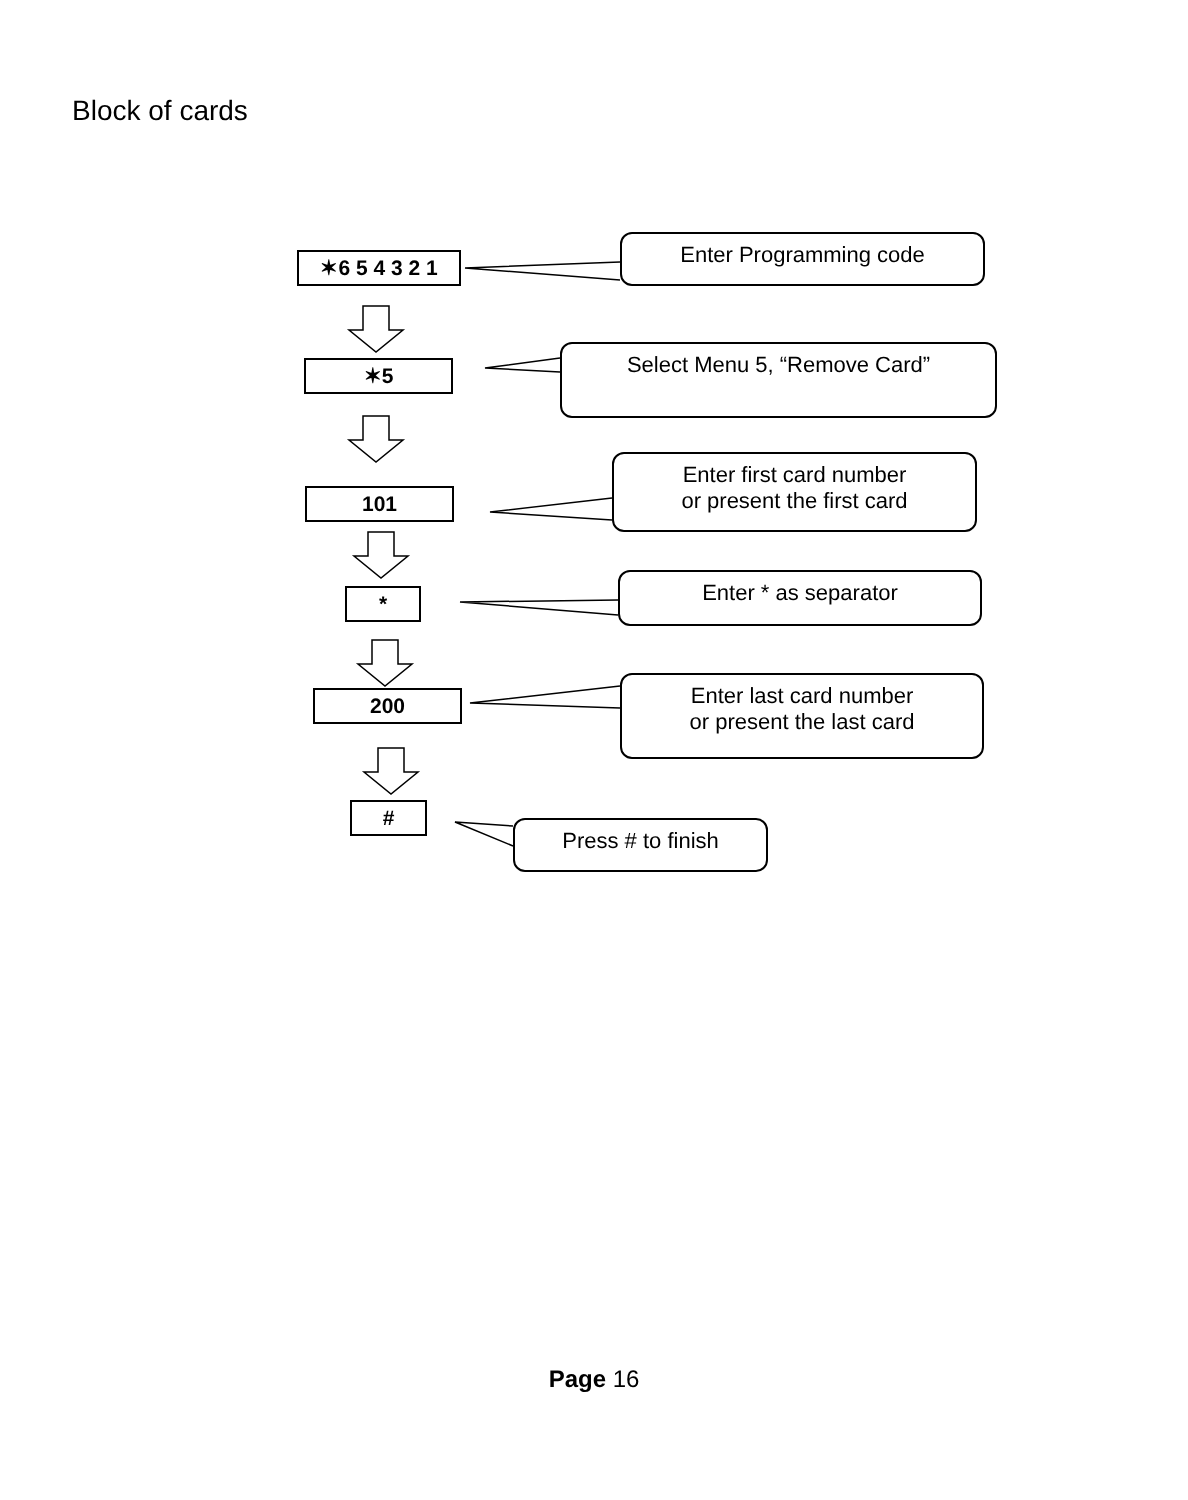Block of cards
✶6 5 4 3 2 1
Enter Programming code
✶5
Select Menu 5, “Remove Card”
101
Enter first card number
or present the first card
*
Enter * as separator
200
Enter last card number
or present the last card
#
Press # to finish
Page 16